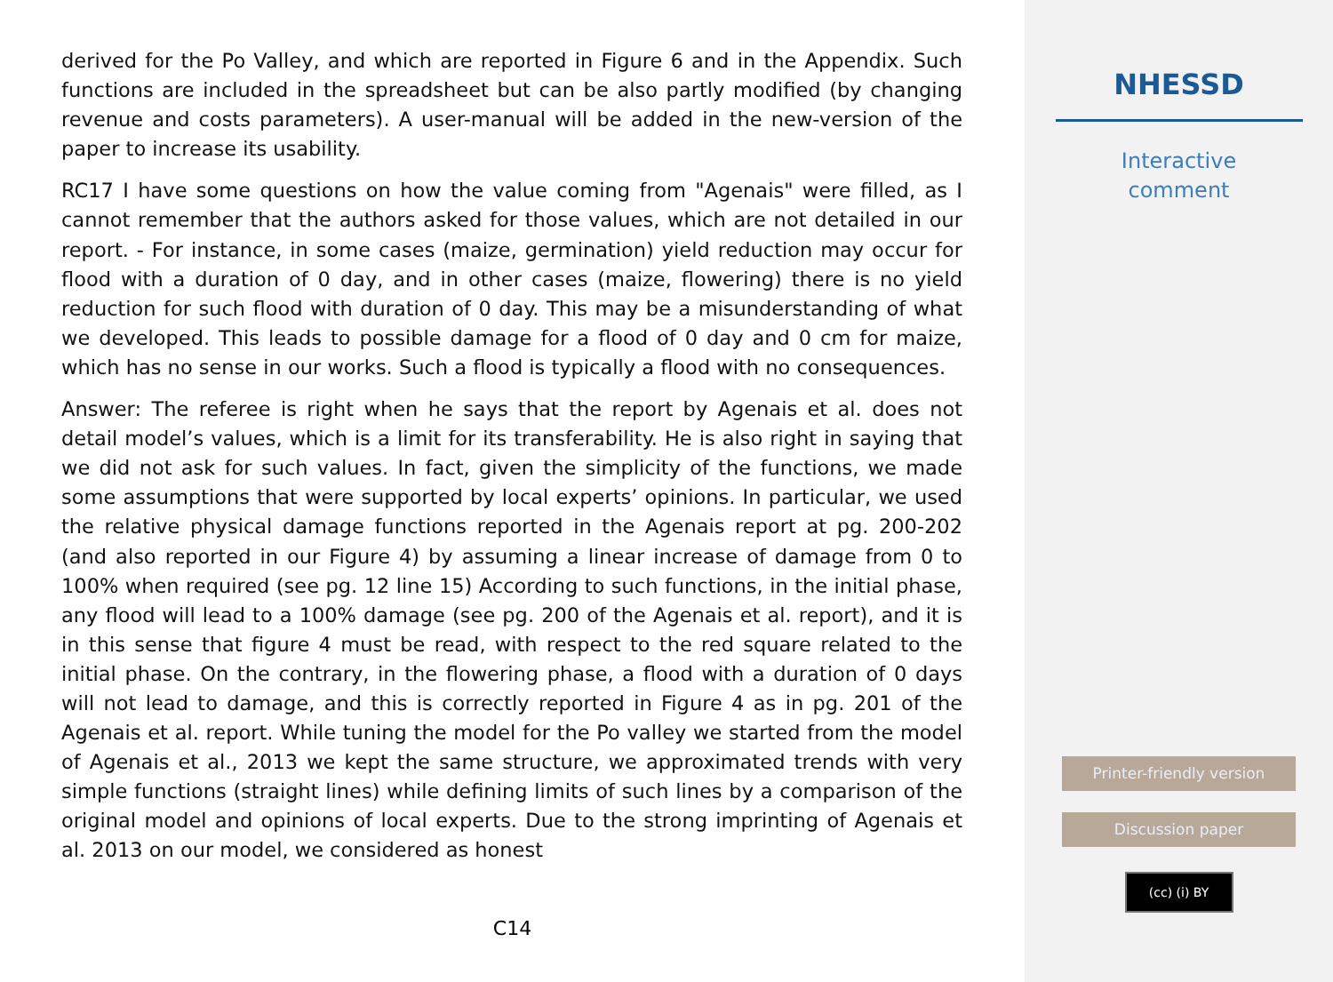derived for the Po Valley, and which are reported in Figure 6 and in the Appendix. Such functions are included in the spreadsheet but can be also partly modified (by changing revenue and costs parameters). A user-manual will be added in the new-version of the paper to increase its usability.
RC17 I have some questions on how the value coming from "Agenais" were filled, as I cannot remember that the authors asked for those values, which are not detailed in our report. - For instance, in some cases (maize, germination) yield reduction may occur for flood with a duration of 0 day, and in other cases (maize, flowering) there is no yield reduction for such flood with duration of 0 day. This may be a misunderstanding of what we developed. This leads to possible damage for a flood of 0 day and 0 cm for maize, which has no sense in our works. Such a flood is typically a flood with no consequences.
Answer: The referee is right when he says that the report by Agenais et al. does not detail model’s values, which is a limit for its transferability. He is also right in saying that we did not ask for such values. In fact, given the simplicity of the functions, we made some assumptions that were supported by local experts’ opinions. In particular, we used the relative physical damage functions reported in the Agenais report at pg. 200-202 (and also reported in our Figure 4) by assuming a linear increase of damage from 0 to 100% when required (see pg. 12 line 15) According to such functions, in the initial phase, any flood will lead to a 100% damage (see pg. 200 of the Agenais et al. report), and it is in this sense that figure 4 must be read, with respect to the red square related to the initial phase. On the contrary, in the flowering phase, a flood with a duration of 0 days will not lead to damage, and this is correctly reported in Figure 4 as in pg. 201 of the Agenais et al. report. While tuning the model for the Po valley we started from the model of Agenais et al., 2013 we kept the same structure, we approximated trends with very simple functions (straight lines) while defining limits of such lines by a comparison of the original model and opinions of local experts. Due to the strong imprinting of Agenais et al. 2013 on our model, we considered as honest
C14
NHESSD
Interactive
comment
Printer-friendly version
Discussion paper
(cc) (i) BY